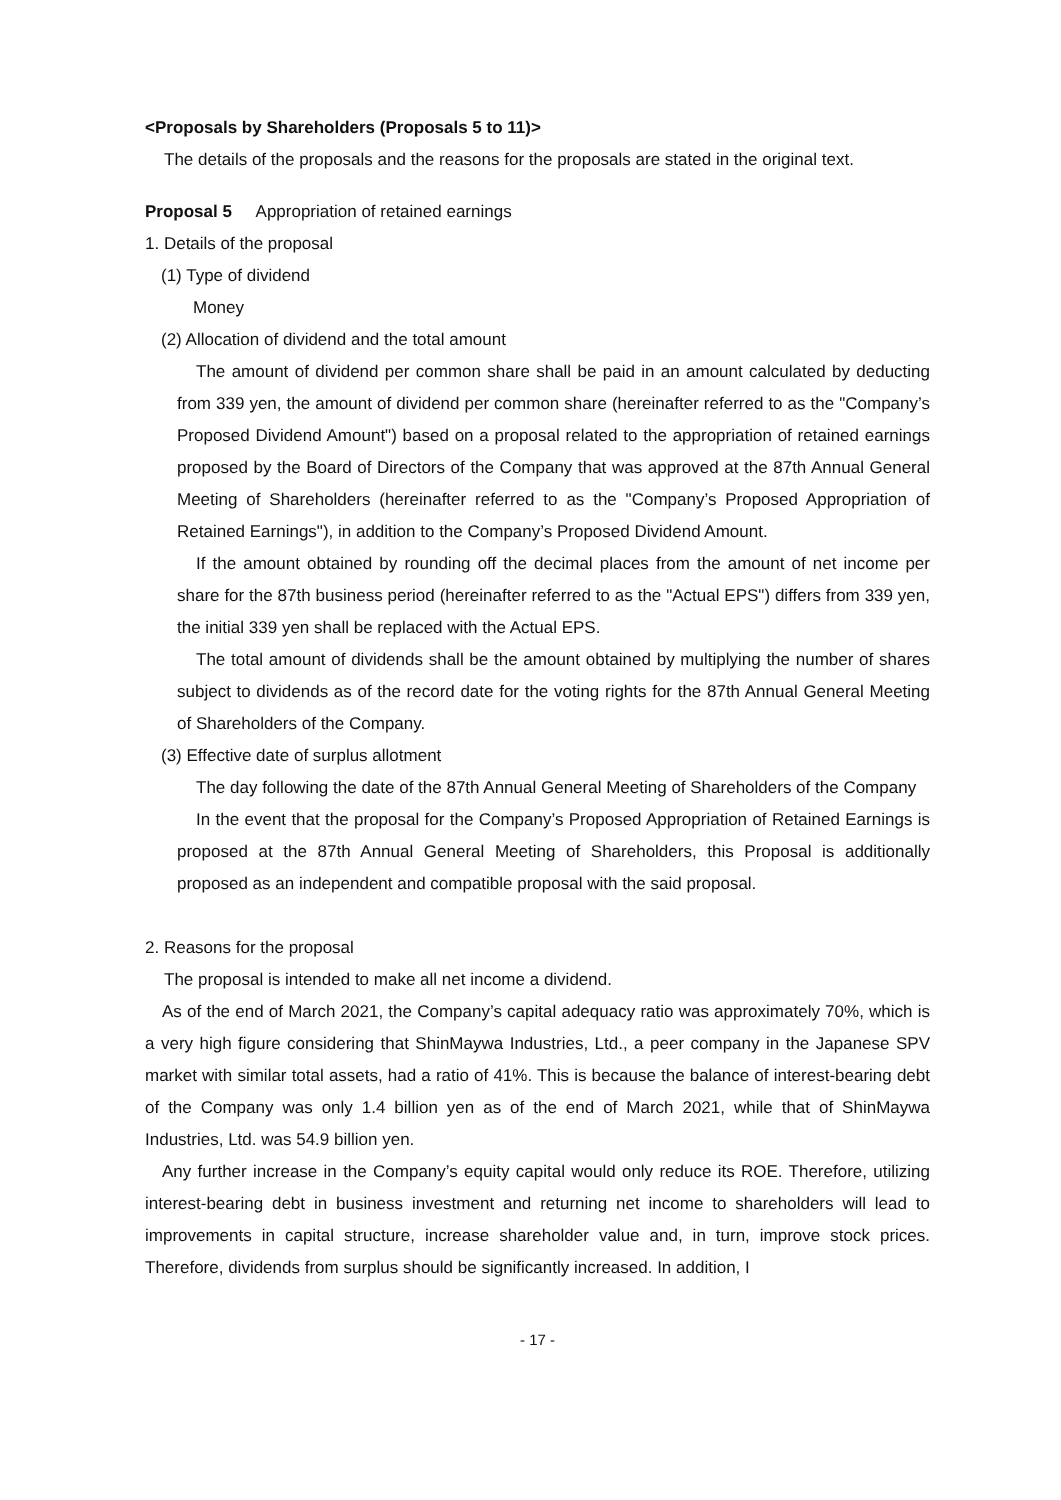<Proposals by Shareholders (Proposals 5 to 11)>
The details of the proposals and the reasons for the proposals are stated in the original text.
Proposal 5 Appropriation of retained earnings
1. Details of the proposal
(1) Type of dividend
Money
(2) Allocation of dividend and the total amount
The amount of dividend per common share shall be paid in an amount calculated by deducting from 339 yen, the amount of dividend per common share (hereinafter referred to as the "Company’s Proposed Dividend Amount") based on a proposal related to the appropriation of retained earnings proposed by the Board of Directors of the Company that was approved at the 87th Annual General Meeting of Shareholders (hereinafter referred to as the "Company’s Proposed Appropriation of Retained Earnings"), in addition to the Company’s Proposed Dividend Amount.
If the amount obtained by rounding off the decimal places from the amount of net income per share for the 87th business period (hereinafter referred to as the "Actual EPS") differs from 339 yen, the initial 339 yen shall be replaced with the Actual EPS.
The total amount of dividends shall be the amount obtained by multiplying the number of shares subject to dividends as of the record date for the voting rights for the 87th Annual General Meeting of Shareholders of the Company.
(3) Effective date of surplus allotment
The day following the date of the 87th Annual General Meeting of Shareholders of the Company
In the event that the proposal for the Company’s Proposed Appropriation of Retained Earnings is proposed at the 87th Annual General Meeting of Shareholders, this Proposal is additionally proposed as an independent and compatible proposal with the said proposal.
2. Reasons for the proposal
The proposal is intended to make all net income a dividend.
As of the end of March 2021, the Company’s capital adequacy ratio was approximately 70%, which is a very high figure considering that ShinMaywa Industries, Ltd., a peer company in the Japanese SPV market with similar total assets, had a ratio of 41%. This is because the balance of interest-bearing debt of the Company was only 1.4 billion yen as of the end of March 2021, while that of ShinMaywa Industries, Ltd. was 54.9 billion yen.
Any further increase in the Company’s equity capital would only reduce its ROE. Therefore, utilizing interest-bearing debt in business investment and returning net income to shareholders will lead to improvements in capital structure, increase shareholder value and, in turn, improve stock prices. Therefore, dividends from surplus should be significantly increased. In addition, I
- 17 -